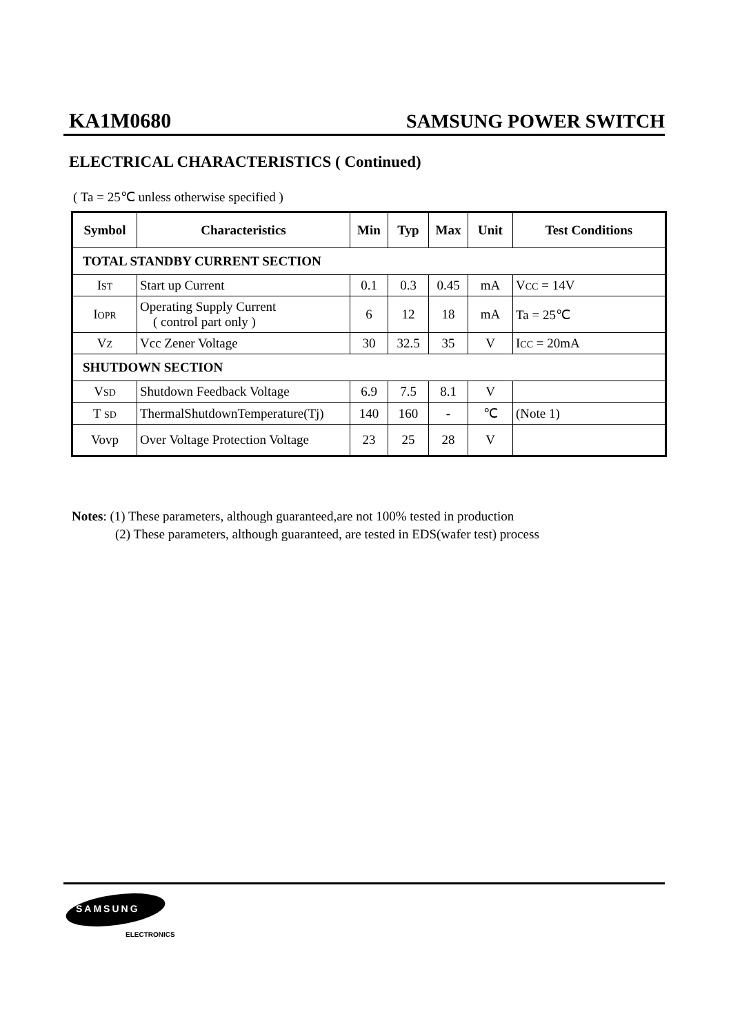KA1M0680 SAMSUNG POWER SWITCH
ELECTRICAL CHARACTERISTICS ( Continued)
( Ta = 25℃ unless otherwise specified )
| Symbol | Characteristics | Min | Typ | Max | Unit | Test Conditions |
| --- | --- | --- | --- | --- | --- | --- |
| TOTAL STANDBY CURRENT SECTION | | | | | | |
| I ST | Start up Current | 0.1 | 0.3 | 0.45 | mA | V CC = 14V |
| I OPR | Operating Supply Current ( control part only ) | 6 | 12 | 18 | mA | Ta = 25℃ |
| V Z | Vcc Zener Voltage | 30 | 32.5 | 35 | V | I CC = 20mA |
| SHUTDOWN SECTION | | | | | | |
| V SD | Shutdown Feedback Voltage | 6.9 | 7.5 | 8.1 | V | |
| T SD | ThermalShutdownTemperature(Tj) | 140 | 160 | - | ℃ | (Note 1) |
| Vovp | Over Voltage Protection Voltage | 23 | 25 | 28 | V | |
Notes: (1) These parameters, although guaranteed,are not 100% tested in production
(2) These parameters, although guaranteed, are tested in EDS(wafer test) process
SAMSUNG
ELECTRONICS